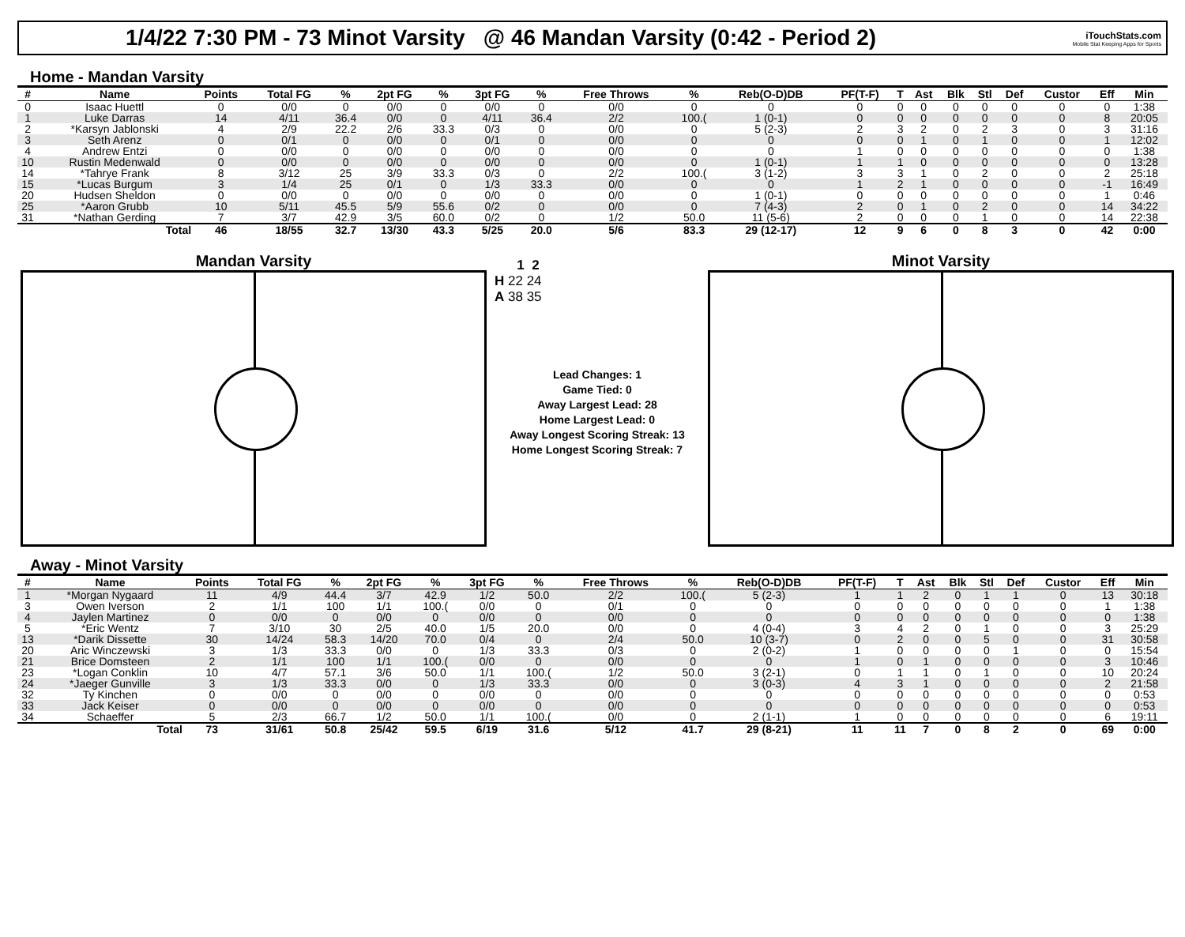1/4/22 7:30 PM - 73 Minot Varsity @ 46 Mandan Varsity (0:42 - Period 2)
iTouchStats.com
Mobile Stat Keeping Apps for Sports
Home - Mandan Varsity
| # | Name | Points | Total FG | % | 2pt FG | % | 3pt FG | % | Free Throws | % | Reb(O-D)DB | PF(T-F) | T | Ast | Blk | Stl | Def | Custor | Eff | Min |
| --- | --- | --- | --- | --- | --- | --- | --- | --- | --- | --- | --- | --- | --- | --- | --- | --- | --- | --- | --- | --- |
| 0 | Isaac Huettl | 0 | 0/0 | 0 | 0/0 | 0 | 0/0 | 0 | 0/0 | 0 | 0 | 0 | 0 | 0 | 0 | 0 | 0 | 0 | 0 | 1:38 |
| 1 | Luke Darras | 14 | 4/11 | 36.4 | 0/0 | 0 | 4/11 | 36.4 | 2/2 | 100.( | 1 (0-1) | 0 | 0 | 0 | 0 | 0 | 0 | 0 | 8 | 20:05 |
| 2 | *Karsyn Jablonski | 4 | 2/9 | 22.2 | 2/6 | 33.3 | 0/3 | 0 | 0/0 | 0 | 5 (2-3) | 2 | 3 | 2 | 0 | 2 | 3 | 0 | 3 | 31:16 |
| 3 | Seth Arenz | 0 | 0/1 | 0 | 0/0 | 0 | 0/1 | 0 | 0/0 | 0 | 0 | 0 | 0 | 1 | 0 | 1 | 0 | 0 | 1 | 12:02 |
| 4 | Andrew Entzi | 0 | 0/0 | 0 | 0/0 | 0 | 0/0 | 0 | 0/0 | 0 | 0 | 1 | 0 | 0 | 0 | 0 | 0 | 0 | 0 | 1:38 |
| 10 | Rustin Medenwald | 0 | 0/0 | 0 | 0/0 | 0 | 0/0 | 0 | 0/0 | 0 | 1 (0-1) | 1 | 1 | 0 | 0 | 0 | 0 | 0 | 0 | 13:28 |
| 14 | *Tahrye Frank | 8 | 3/12 | 25 | 3/9 | 33.3 | 0/3 | 0 | 2/2 | 100.( | 3 (1-2) | 3 | 3 | 1 | 0 | 2 | 0 | 0 | 2 | 25:18 |
| 15 | *Lucas Burgum | 3 | 1/4 | 25 | 0/1 | 0 | 1/3 | 33.3 | 0/0 | 0 | 0 | 1 | 2 | 1 | 0 | 0 | 0 | 0 | -1 | 16:49 |
| 20 | Hudsen Sheldon | 0 | 0/0 | 0 | 0/0 | 0 | 0/0 | 0 | 0/0 | 0 | 1 (0-1) | 0 | 0 | 0 | 0 | 0 | 0 | 0 | 1 | 0:46 |
| 25 | *Aaron Grubb | 10 | 5/11 | 45.5 | 5/9 | 55.6 | 0/2 | 0 | 0/0 | 0 | 7 (4-3) | 2 | 0 | 1 | 0 | 2 | 0 | 0 | 14 | 34:22 |
| 31 | *Nathan Gerding | 7 | 3/7 | 42.9 | 3/5 | 60.0 | 0/2 | 0 | 1/2 | 50.0 | 11 (5-6) | 2 | 0 | 0 | 0 | 1 | 0 | 0 | 14 | 22:38 |
| | Total | 46 | 18/55 | 32.7 | 13/30 | 43.3 | 5/25 | 20.0 | 5/6 | 83.3 | 29 (12-17) | 12 | 9 | 6 | 0 | 8 | 3 | 0 | 42 | 0:00 |
Mandan Varsity
1 2
H 22 24
A 38 35
Lead Changes: 1
Game Tied: 0
Away Largest Lead: 28
Home Largest Lead: 0
Away Longest Scoring Streak: 13
Home Longest Scoring Streak: 7
Minot Varsity
Away - Minot Varsity
| # | Name | Points | Total FG | % | 2pt FG | % | 3pt FG | % | Free Throws | % | Reb(O-D)DB | PF(T-F) | T | Ast | Blk | Stl | Def | Custor | Eff | Min |
| --- | --- | --- | --- | --- | --- | --- | --- | --- | --- | --- | --- | --- | --- | --- | --- | --- | --- | --- | --- | --- |
| 1 | *Morgan Nygaard | 11 | 4/9 | 44.4 | 3/7 | 42.9 | 1/2 | 50.0 | 2/2 | 100.( | 5 (2-3) | 1 | 1 | 2 | 0 | 1 | 1 | 0 | 13 | 30:18 |
| 3 | Owen Iverson | 2 | 1/1 | 100 | 1/1 | 100.( | 0/0 | 0 | 0/1 | 0 | 0 | 0 | 0 | 0 | 0 | 0 | 0 | 0 | 1 | 1:38 |
| 4 | Jaylen Martinez | 0 | 0/0 | 0 | 0/0 | 0 | 0/0 | 0 | 0/0 | 0 | 0 | 0 | 0 | 0 | 0 | 0 | 0 | 0 | 0 | 1:38 |
| 5 | *Eric Wentz | 7 | 3/10 | 30 | 2/5 | 40.0 | 1/5 | 20.0 | 0/0 | 0 | 4 (0-4) | 3 | 4 | 2 | 0 | 1 | 0 | 0 | 3 | 25:29 |
| 13 | *Darik Dissette | 30 | 14/24 | 58.3 | 14/20 | 70.0 | 0/4 | 0 | 2/4 | 50.0 | 10 (3-7) | 0 | 2 | 0 | 0 | 5 | 0 | 0 | 31 | 30:58 |
| 20 | Aric Winczewski | 3 | 1/3 | 33.3 | 0/0 | 0 | 1/3 | 33.3 | 0/3 | 0 | 2 (0-2) | 1 | 0 | 0 | 0 | 0 | 1 | 0 | 0 | 15:54 |
| 21 | Brice Domsteen | 2 | 1/1 | 100 | 1/1 | 100.( | 0/0 | 0 | 0/0 | 0 | 0 | 1 | 0 | 1 | 0 | 0 | 0 | 0 | 3 | 10:46 |
| 23 | *Logan Conklin | 10 | 4/7 | 57.1 | 3/6 | 50.0 | 1/1 | 100.( | 1/2 | 50.0 | 3 (2-1) | 0 | 1 | 1 | 0 | 1 | 0 | 0 | 10 | 20:24 |
| 24 | *Jaeger Gunville | 3 | 1/3 | 33.3 | 0/0 | 0 | 1/3 | 33.3 | 0/0 | 0 | 3 (0-3) | 4 | 3 | 1 | 0 | 0 | 0 | 0 | 2 | 21:58 |
| 32 | Ty Kinchen | 0 | 0/0 | 0 | 0/0 | 0 | 0/0 | 0 | 0/0 | 0 | 0 | 0 | 0 | 0 | 0 | 0 | 0 | 0 | 0 | 0:53 |
| 33 | Jack Keiser | 0 | 0/0 | 0 | 0/0 | 0 | 0/0 | 0 | 0/0 | 0 | 0 | 0 | 0 | 0 | 0 | 0 | 0 | 0 | 0 | 0:53 |
| 34 | Schaeffer | 5 | 2/3 | 66.7 | 1/2 | 50.0 | 1/1 | 100.( | 0/0 | 0 | 2 (1-1) | 1 | 0 | 0 | 0 | 0 | 0 | 0 | 6 | 19:11 |
| | Total | 73 | 31/61 | 50.8 | 25/42 | 59.5 | 6/19 | 31.6 | 5/12 | 41.7 | 29 (8-21) | 11 | 11 | 7 | 0 | 8 | 2 | 0 | 69 | 0:00 |